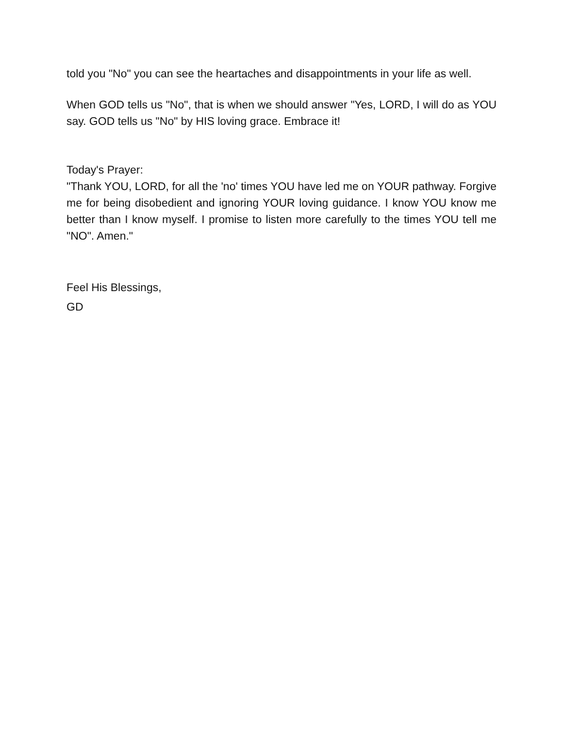told you "No" you can see the heartaches and disappointments in your life as well.
When GOD tells us "No", that is when we should answer "Yes, LORD, I will do as YOU say. GOD tells us "No" by HIS loving grace. Embrace it!
Today's Prayer:
"Thank YOU, LORD, for all the 'no' times YOU have led me on YOUR pathway. Forgive me for being disobedient and ignoring YOUR loving guidance. I know YOU know me better than I know myself. I promise to listen more carefully to the times YOU tell me "NO". Amen."
Feel His Blessings,
GD